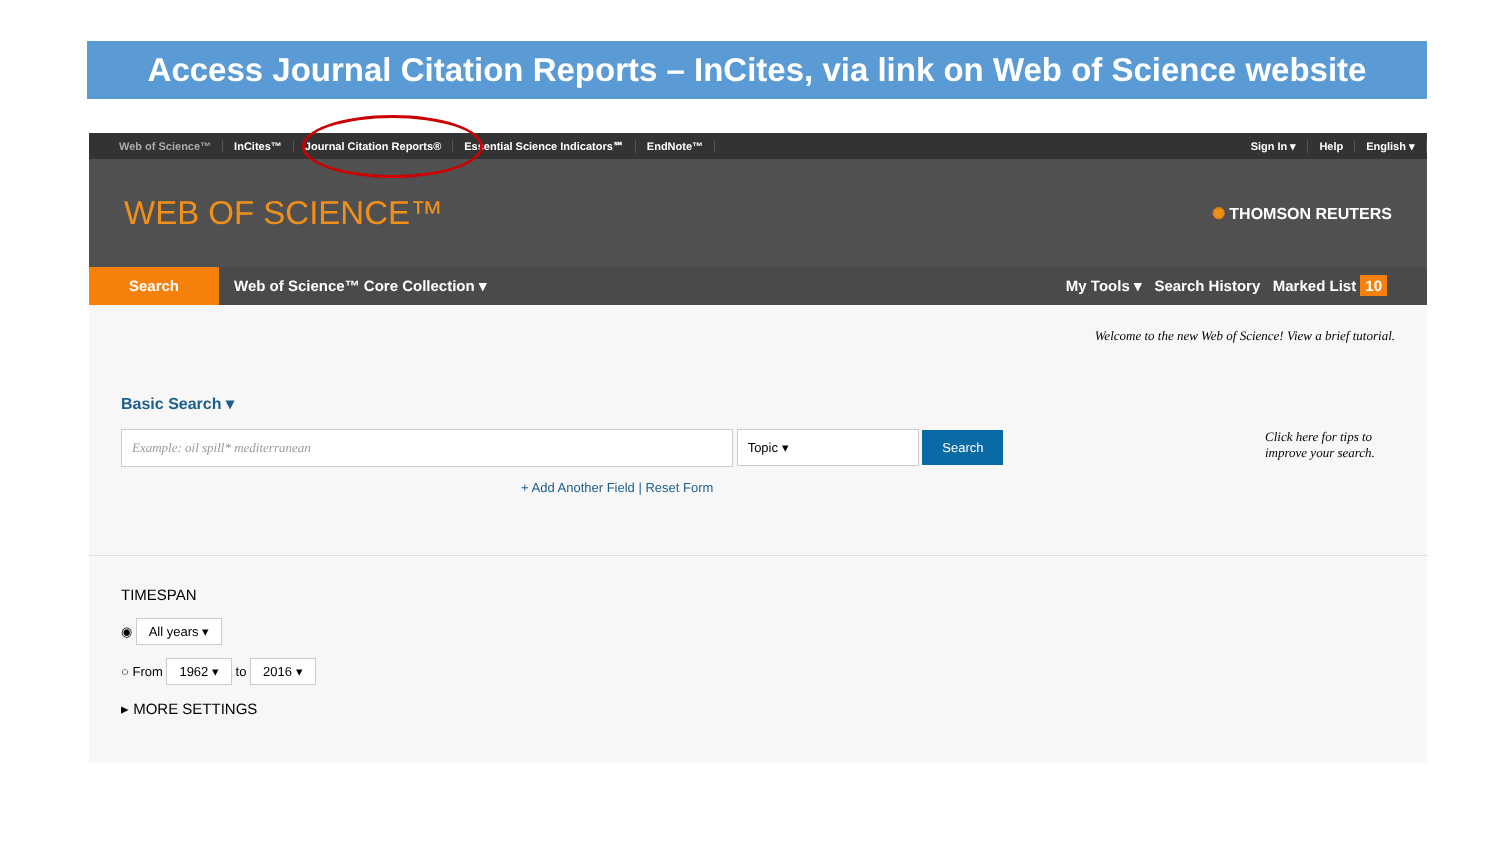Access Journal Citation Reports – InCites, via link on Web of Science website
Web of Science™ InCites™ Journal Citation Reports® Essential Science Indicators℠ EndNote™ Sign In ▾ Help English ▾
WEB OF SCIENCE™
✺ THOMSON REUTERS
Search
Web of Science™ Core Collection ▾
My Tools ▾ Search History Marked List 10
Welcome to the new Web of Science! View a brief tutorial.
Basic Search ▾
Example: oil spill* mediterranean Topic ▾ Search Click here for tips to improve your search.
+ Add Another Field | Reset Form
TIMESPAN
◉ All years ▾
○ From 1962 ▾ to 2016 ▾
▸ MORE SETTINGS